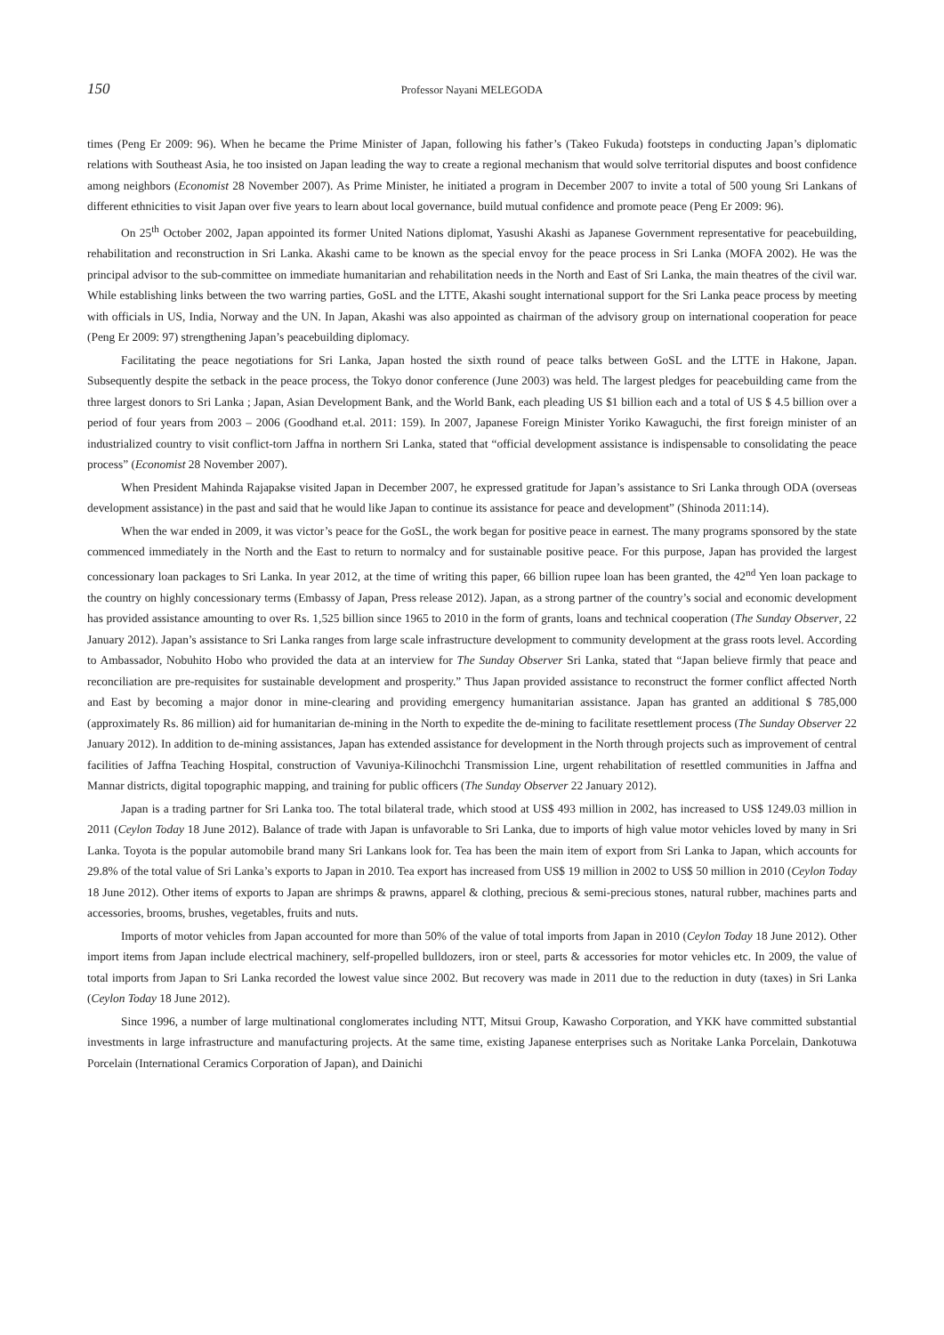150 Professor Nayani MELEGODA
times (Peng Er 2009: 96). When he became the Prime Minister of Japan, following his father’s (Takeo Fukuda) footsteps in conducting Japan’s diplomatic relations with Southeast Asia, he too insisted on Japan leading the way to create a regional mechanism that would solve territorial disputes and boost confidence among neighbors (Economist 28 November 2007). As Prime Minister, he initiated a program in December 2007 to invite a total of 500 young Sri Lankans of different ethnicities to visit Japan over five years to learn about local governance, build mutual confidence and promote peace (Peng Er 2009: 96).
On 25<sup>th</sup> October 2002, Japan appointed its former United Nations diplomat, Yasushi Akashi as Japanese Government representative for peacebuilding, rehabilitation and reconstruction in Sri Lanka. Akashi came to be known as the special envoy for the peace process in Sri Lanka (MOFA 2002). He was the principal advisor to the sub-committee on immediate humanitarian and rehabilitation needs in the North and East of Sri Lanka, the main theatres of the civil war. While establishing links between the two warring parties, GoSL and the LTTE, Akashi sought international support for the Sri Lanka peace process by meeting with officials in US, India, Norway and the UN. In Japan, Akashi was also appointed as chairman of the advisory group on international cooperation for peace (Peng Er 2009: 97) strengthening Japan’s peacebuilding diplomacy.
Facilitating the peace negotiations for Sri Lanka, Japan hosted the sixth round of peace talks between GoSL and the LTTE in Hakone, Japan. Subsequently despite the setback in the peace process, the Tokyo donor conference (June 2003) was held. The largest pledges for peacebuilding came from the three largest donors to Sri Lanka ; Japan, Asian Development Bank, and the World Bank, each pleading US $1 billion each and a total of US $ 4.5 billion over a period of four years from 2003 – 2006 (Goodhand et.al. 2011: 159). In 2007, Japanese Foreign Minister Yoriko Kawaguchi, the first foreign minister of an industrialized country to visit conflict-torn Jaffna in northern Sri Lanka, stated that “official development assistance is indispensable to consolidating the peace process” (Economist 28 November 2007).
When President Mahinda Rajapakse visited Japan in December 2007, he expressed gratitude for Japan’s assistance to Sri Lanka through ODA (overseas development assistance) in the past and said that he would like Japan to continue its assistance for peace and development” (Shinoda 2011:14).
When the war ended in 2009, it was victor’s peace for the GoSL, the work began for positive peace in earnest. The many programs sponsored by the state commenced immediately in the North and the East to return to normalcy and for sustainable positive peace. For this purpose, Japan has provided the largest concessionary loan packages to Sri Lanka. In year 2012, at the time of writing this paper, 66 billion rupee loan has been granted, the 42<sup>nd</sup> Yen loan package to the country on highly concessionary terms (Embassy of Japan, Press release 2012). Japan, as a strong partner of the country’s social and economic development has provided assistance amounting to over Rs. 1,525 billion since 1965 to 2010 in the form of grants, loans and technical cooperation (The Sunday Observer, 22 January 2012). Japan’s assistance to Sri Lanka ranges from large scale infrastructure development to community development at the grass roots level. According to Ambassador, Nobuhito Hobo who provided the data at an interview for The Sunday Observer Sri Lanka, stated that “Japan believe firmly that peace and reconciliation are pre-requisites for sustainable development and prosperity.” Thus Japan provided assistance to reconstruct the former conflict affected North and East by becoming a major donor in mine-clearing and providing emergency humanitarian assistance. Japan has granted an additional $ 785,000 (approximately Rs. 86 million) aid for humanitarian de-mining in the North to expedite the de-mining to facilitate resettlement process (The Sunday Observer 22 January 2012). In addition to de-mining assistances, Japan has extended assistance for development in the North through projects such as improvement of central facilities of Jaffna Teaching Hospital, construction of Vavuniya-Kilinochchi Transmission Line, urgent rehabilitation of resettled communities in Jaffna and Mannar districts, digital topographic mapping, and training for public officers (The Sunday Observer 22 January 2012).
Japan is a trading partner for Sri Lanka too. The total bilateral trade, which stood at US$ 493 million in 2002, has increased to US$ 1249.03 million in 2011 (Ceylon Today 18 June 2012). Balance of trade with Japan is unfavorable to Sri Lanka, due to imports of high value motor vehicles loved by many in Sri Lanka. Toyota is the popular automobile brand many Sri Lankans look for. Tea has been the main item of export from Sri Lanka to Japan, which accounts for 29.8% of the total value of Sri Lanka’s exports to Japan in 2010. Tea export has increased from US$ 19 million in 2002 to US$ 50 million in 2010 (Ceylon Today 18 June 2012). Other items of exports to Japan are shrimps & prawns, apparel & clothing, precious & semi-precious stones, natural rubber, machines parts and accessories, brooms, brushes, vegetables, fruits and nuts.
Imports of motor vehicles from Japan accounted for more than 50% of the value of total imports from Japan in 2010 (Ceylon Today 18 June 2012). Other import items from Japan include electrical machinery, self-propelled bulldozers, iron or steel, parts & accessories for motor vehicles etc. In 2009, the value of total imports from Japan to Sri Lanka recorded the lowest value since 2002. But recovery was made in 2011 due to the reduction in duty (taxes) in Sri Lanka (Ceylon Today 18 June 2012).
Since 1996, a number of large multinational conglomerates including NTT, Mitsui Group, Kawasho Corporation, and YKK have committed substantial investments in large infrastructure and manufacturing projects. At the same time, existing Japanese enterprises such as Noritake Lanka Porcelain, Dankotuwa Porcelain (International Ceramics Corporation of Japan), and Dainichi